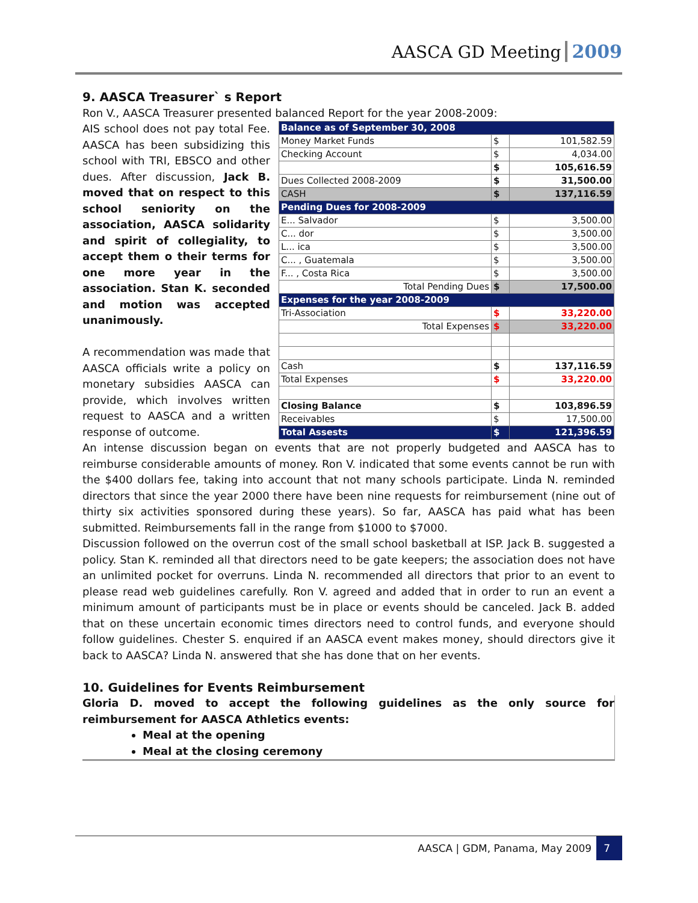AASCA GD Meeting 2009
9. AASCA Treasurer` s Report
Ron V., AASCA Treasurer presented balanced Report for the year 2008-2009:
AIS school does not pay total Fee. AASCA has been subsidizing this school with TRI, EBSCO and other dues. After discussion, Jack B. moved that on respect to this school seniority on the association, AASCA solidarity and spirit of collegiality, to accept them o their terms for one more year in the association. Stan K. seconded and motion was accepted unanimously.
A recommendation was made that AASCA officials write a policy on monetary subsidies AASCA can provide, which involves written request to AASCA and a written response of outcome.
| Balance as of September 30, 2008 | | |
| Money Market Funds | $ | 101,582.59 |
| Checking Account | $ | 4,034.00 |
| | $ | 105,616.59 |
| Dues Collected 2008-2009 | $ | 31,500.00 |
| CASH | $ | 137,116.59 |
| Pending Dues for 2008-2009 | | |
| E... Salvador | $ | 3,500.00 |
| C... dor | $ | 3,500.00 |
| L... ica | $ | 3,500.00 |
| C... , Guatemala | $ | 3,500.00 |
| F... , Costa Rica | $ | 3,500.00 |
| Total Pending Dues | $ | 17,500.00 |
| Expenses for the year 2008-2009 | | |
| Tri-Association | $ | 33,220.00 |
| Total Expenses | $ | 33,220.00 |
| Cash | $ | 137,116.59 |
| Total Expenses | $ | 33,220.00 |
| Closing Balance | $ | 103,896.59 |
| Receivables | $ | 17,500.00 |
| Total Assests | $ | 121,396.59 |
An intense discussion began on events that are not properly budgeted and AASCA has to reimburse considerable amounts of money. Ron V. indicated that some events cannot be run with the $400 dollars fee, taking into account that not many schools participate. Linda N. reminded directors that since the year 2000 there have been nine requests for reimbursement (nine out of thirty six activities sponsored during these years). So far, AASCA has paid what has been submitted. Reimbursements fall in the range from $1000 to $7000.
Discussion followed on the overrun cost of the small school basketball at ISP. Jack B. suggested a policy. Stan K. reminded all that directors need to be gate keepers; the association does not have an unlimited pocket for overruns. Linda N. recommended all directors that prior to an event to please read web guidelines carefully. Ron V. agreed and added that in order to run an event a minimum amount of participants must be in place or events should be canceled. Jack B. added that on these uncertain economic times directors need to control funds, and everyone should follow guidelines. Chester S. enquired if an AASCA event makes money, should directors give it back to AASCA? Linda N. answered that she has done that on her events.
10. Guidelines for Events Reimbursement
Gloria D. moved to accept the following guidelines as the only source for reimbursement for AASCA Athletics events:
Meal at the opening
Meal at the closing ceremony
AASCA | GDM, Panama, May 2009 7